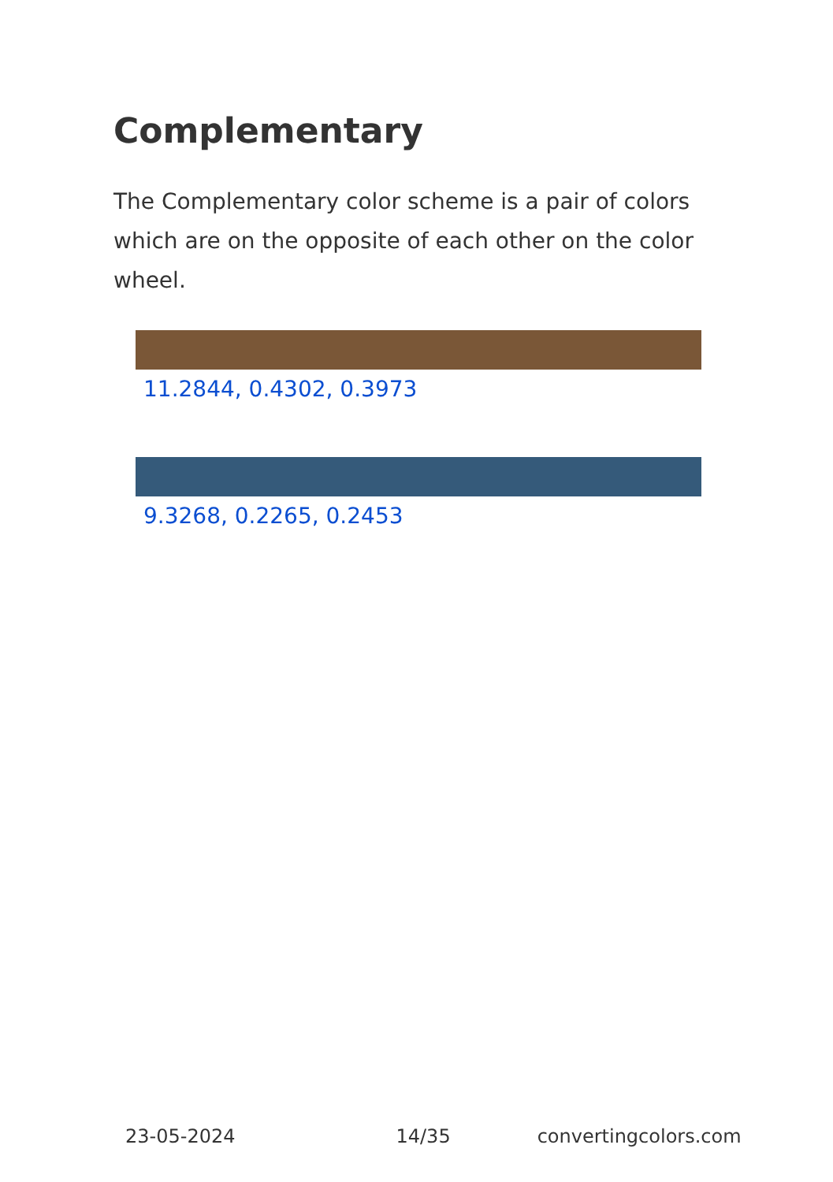Complementary
The Complementary color scheme is a pair of colors which are on the opposite of each other on the color wheel.
11.2844, 0.4302, 0.3973
9.3268, 0.2265, 0.2453
23-05-2024 14/35 convertingcolors.com